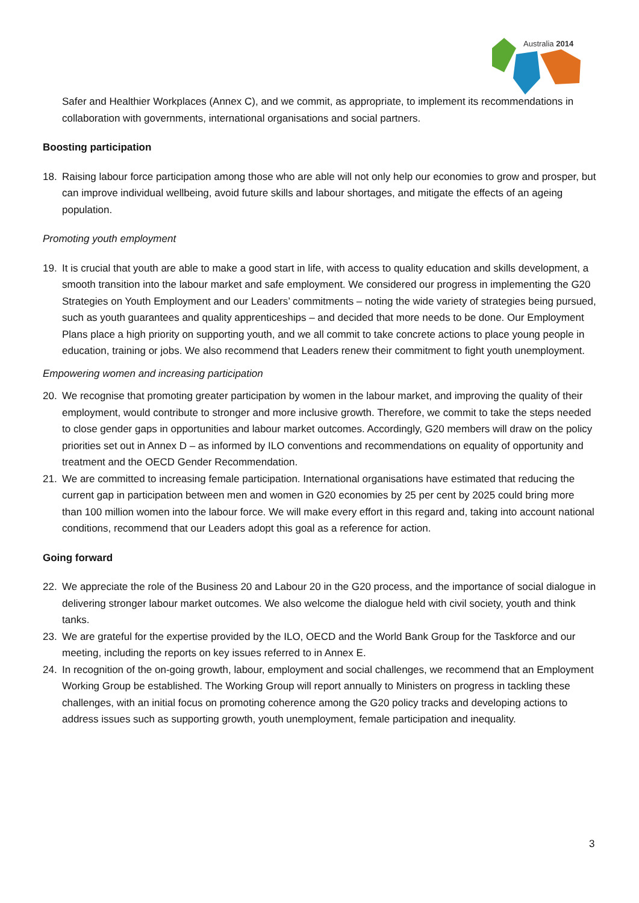Australia 2014
Safer and Healthier Workplaces (Annex C), and we commit, as appropriate, to implement its recommendations in collaboration with governments, international organisations and social partners.
Boosting participation
18. Raising labour force participation among those who are able will not only help our economies to grow and prosper, but can improve individual wellbeing, avoid future skills and labour shortages, and mitigate the effects of an ageing population.
Promoting youth employment
19. It is crucial that youth are able to make a good start in life, with access to quality education and skills development, a smooth transition into the labour market and safe employment. We considered our progress in implementing the G20 Strategies on Youth Employment and our Leaders’ commitments – noting the wide variety of strategies being pursued, such as youth guarantees and quality apprenticeships – and decided that more needs to be done. Our Employment Plans place a high priority on supporting youth, and we all commit to take concrete actions to place young people in education, training or jobs. We also recommend that Leaders renew their commitment to fight youth unemployment.
Empowering women and increasing participation
20. We recognise that promoting greater participation by women in the labour market, and improving the quality of their employment, would contribute to stronger and more inclusive growth. Therefore, we commit to take the steps needed to close gender gaps in opportunities and labour market outcomes. Accordingly, G20 members will draw on the policy priorities set out in Annex D – as informed by ILO conventions and recommendations on equality of opportunity and treatment and the OECD Gender Recommendation.
21. We are committed to increasing female participation. International organisations have estimated that reducing the current gap in participation between men and women in G20 economies by 25 per cent by 2025 could bring more than 100 million women into the labour force. We will make every effort in this regard and, taking into account national conditions, recommend that our Leaders adopt this goal as a reference for action.
Going forward
22. We appreciate the role of the Business 20 and Labour 20 in the G20 process, and the importance of social dialogue in delivering stronger labour market outcomes. We also welcome the dialogue held with civil society, youth and think tanks.
23. We are grateful for the expertise provided by the ILO, OECD and the World Bank Group for the Taskforce and our meeting, including the reports on key issues referred to in Annex E.
24. In recognition of the on-going growth, labour, employment and social challenges, we recommend that an Employment Working Group be established. The Working Group will report annually to Ministers on progress in tackling these challenges, with an initial focus on promoting coherence among the G20 policy tracks and developing actions to address issues such as supporting growth, youth unemployment, female participation and inequality.
3